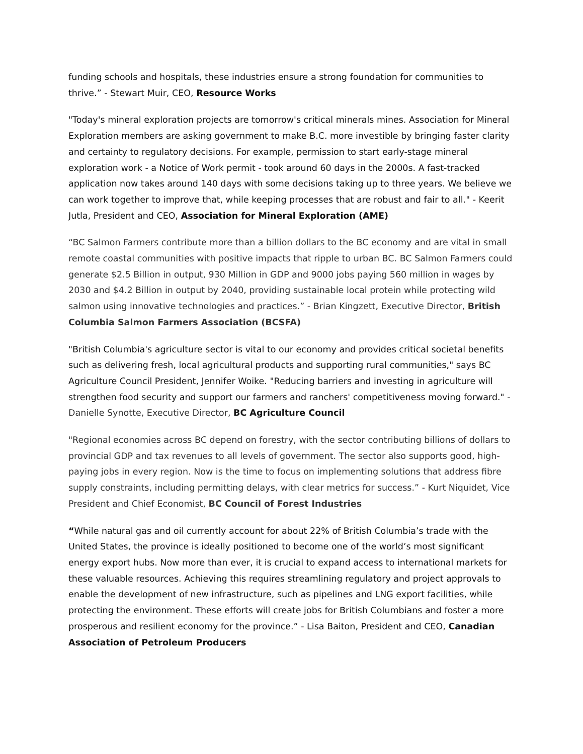funding schools and hospitals, these industries ensure a strong foundation for communities to thrive.” - Stewart Muir, CEO, Resource Works
"Today's mineral exploration projects are tomorrow's critical minerals mines. Association for Mineral Exploration members are asking government to make B.C. more investible by bringing faster clarity and certainty to regulatory decisions. For example, permission to start early-stage mineral exploration work - a Notice of Work permit - took around 60 days in the 2000s. A fast-tracked application now takes around 140 days with some decisions taking up to three years. We believe we can work together to improve that, while keeping processes that are robust and fair to all." - Keerit Jutla, President and CEO, Association for Mineral Exploration (AME)
“BC Salmon Farmers contribute more than a billion dollars to the BC economy and are vital in small remote coastal communities with positive impacts that ripple to urban BC. BC Salmon Farmers could generate $2.5 Billion in output, 930 Million in GDP and 9000 jobs paying 560 million in wages by 2030 and $4.2 Billion in output by 2040, providing sustainable local protein while protecting wild salmon using innovative technologies and practices.” - Brian Kingzett, Executive Director, British Columbia Salmon Farmers Association (BCSFA)
"British Columbia's agriculture sector is vital to our economy and provides critical societal benefits such as delivering fresh, local agricultural products and supporting rural communities," says BC Agriculture Council President, Jennifer Woike. "Reducing barriers and investing in agriculture will strengthen food security and support our farmers and ranchers' competitiveness moving forward." - Danielle Synotte, Executive Director, BC Agriculture Council
"Regional economies across BC depend on forestry, with the sector contributing billions of dollars to provincial GDP and tax revenues to all levels of government. The sector also supports good, high-paying jobs in every region. Now is the time to focus on implementing solutions that address fibre supply constraints, including permitting delays, with clear metrics for success.” - Kurt Niquidet, Vice President and Chief Economist, BC Council of Forest Industries
“While natural gas and oil currently account for about 22% of British Columbia’s trade with the United States, the province is ideally positioned to become one of the world’s most significant energy export hubs. Now more than ever, it is crucial to expand access to international markets for these valuable resources. Achieving this requires streamlining regulatory and project approvals to enable the development of new infrastructure, such as pipelines and LNG export facilities, while protecting the environment. These efforts will create jobs for British Columbians and foster a more prosperous and resilient economy for the province.” - Lisa Baiton, President and CEO, Canadian Association of Petroleum Producers